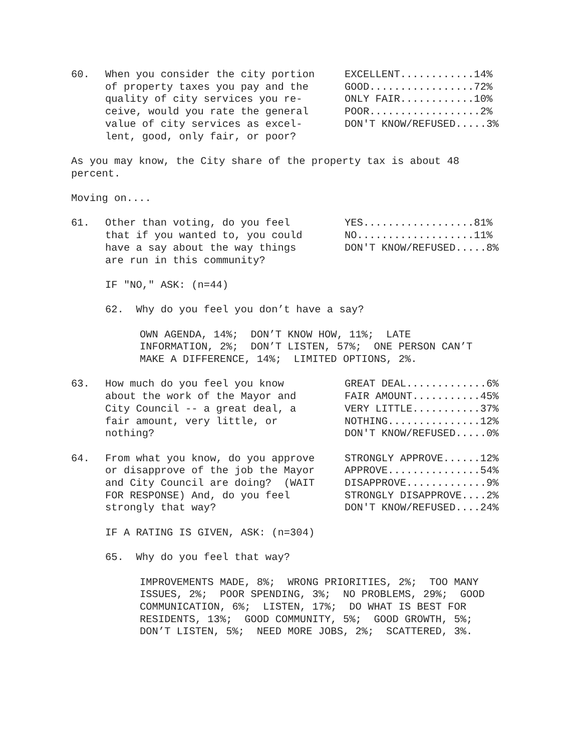60. When you consider the city portion of property taxes you pay and the quality of city services you re- ceive, would you rate the general value of city services as excel- lent, good, only fair, or poor?
EXCELLENT............14% GOOD.................72% ONLY FAIR............10% POOR..................2% DON'T KNOW/REFUSED.....3%
As you may know, the City share of the property tax is about 48 percent.
Moving on....
61. Other than voting, do you feel that if you wanted to, you could have a say about the way things are run in this community?
YES..................81% NO...................11% DON'T KNOW/REFUSED.....8%
IF "NO," ASK: (n=44)
62. Why do you feel you don’t have a say?
OWN AGENDA, 14%; DON’T KNOW HOW, 11%; LATE INFORMATION, 2%; DON’T LISTEN, 57%; ONE PERSON CAN’T MAKE A DIFFERENCE, 14%; LIMITED OPTIONS, 2%.
63. How much do you feel you know about the work of the Mayor and City Council -- a great deal, a fair amount, very little, or nothing?
GREAT DEAL.............6% FAIR AMOUNT...........45% VERY LITTLE...........37% NOTHING...............12% DON'T KNOW/REFUSED.....0%
64. From what you know, do you approve or disapprove of the job the Mayor and City Council are doing? (WAIT FOR RESPONSE) And, do you feel strongly that way?
STRONGLY APPROVE......12% APPROVE...............54% DISAPPROVE.............9% STRONGLY DISAPPROVE....2% DON'T KNOW/REFUSED....24%
IF A RATING IS GIVEN, ASK: (n=304)
65. Why do you feel that way?
IMPROVEMENTS MADE, 8%; WRONG PRIORITIES, 2%; TOO MANY ISSUES, 2%; POOR SPENDING, 3%; NO PROBLEMS, 29%; GOOD COMMUNICATION, 6%; LISTEN, 17%; DO WHAT IS BEST FOR RESIDENTS, 13%; GOOD COMMUNITY, 5%; GOOD GROWTH, 5%; DON’T LISTEN, 5%; NEED MORE JOBS, 2%; SCATTERED, 3%.